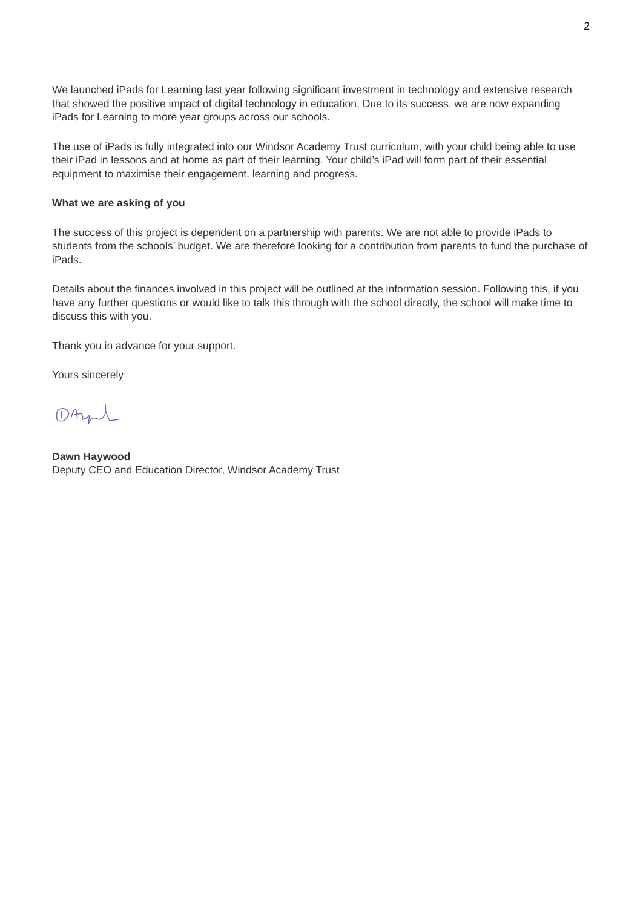2
We launched iPads for Learning last year following significant investment in technology and extensive research that showed the positive impact of digital technology in education. Due to its success, we are now expanding iPads for Learning to more year groups across our schools.
The use of iPads is fully integrated into our Windsor Academy Trust curriculum, with your child being able to use their iPad in lessons and at home as part of their learning. Your child’s iPad will form part of their essential equipment to maximise their engagement, learning and progress.
What we are asking of you
The success of this project is dependent on a partnership with parents. We are not able to provide iPads to students from the schools’ budget. We are therefore looking for a contribution from parents to fund the purchase of iPads.
Details about the finances involved in this project will be outlined at the information session. Following this, if you have any further questions or would like to talk this through with the school directly, the school will make time to discuss this with you.
Thank you in advance for your support.
Yours sincerely
Dawn Haywood
Deputy CEO and Education Director, Windsor Academy Trust